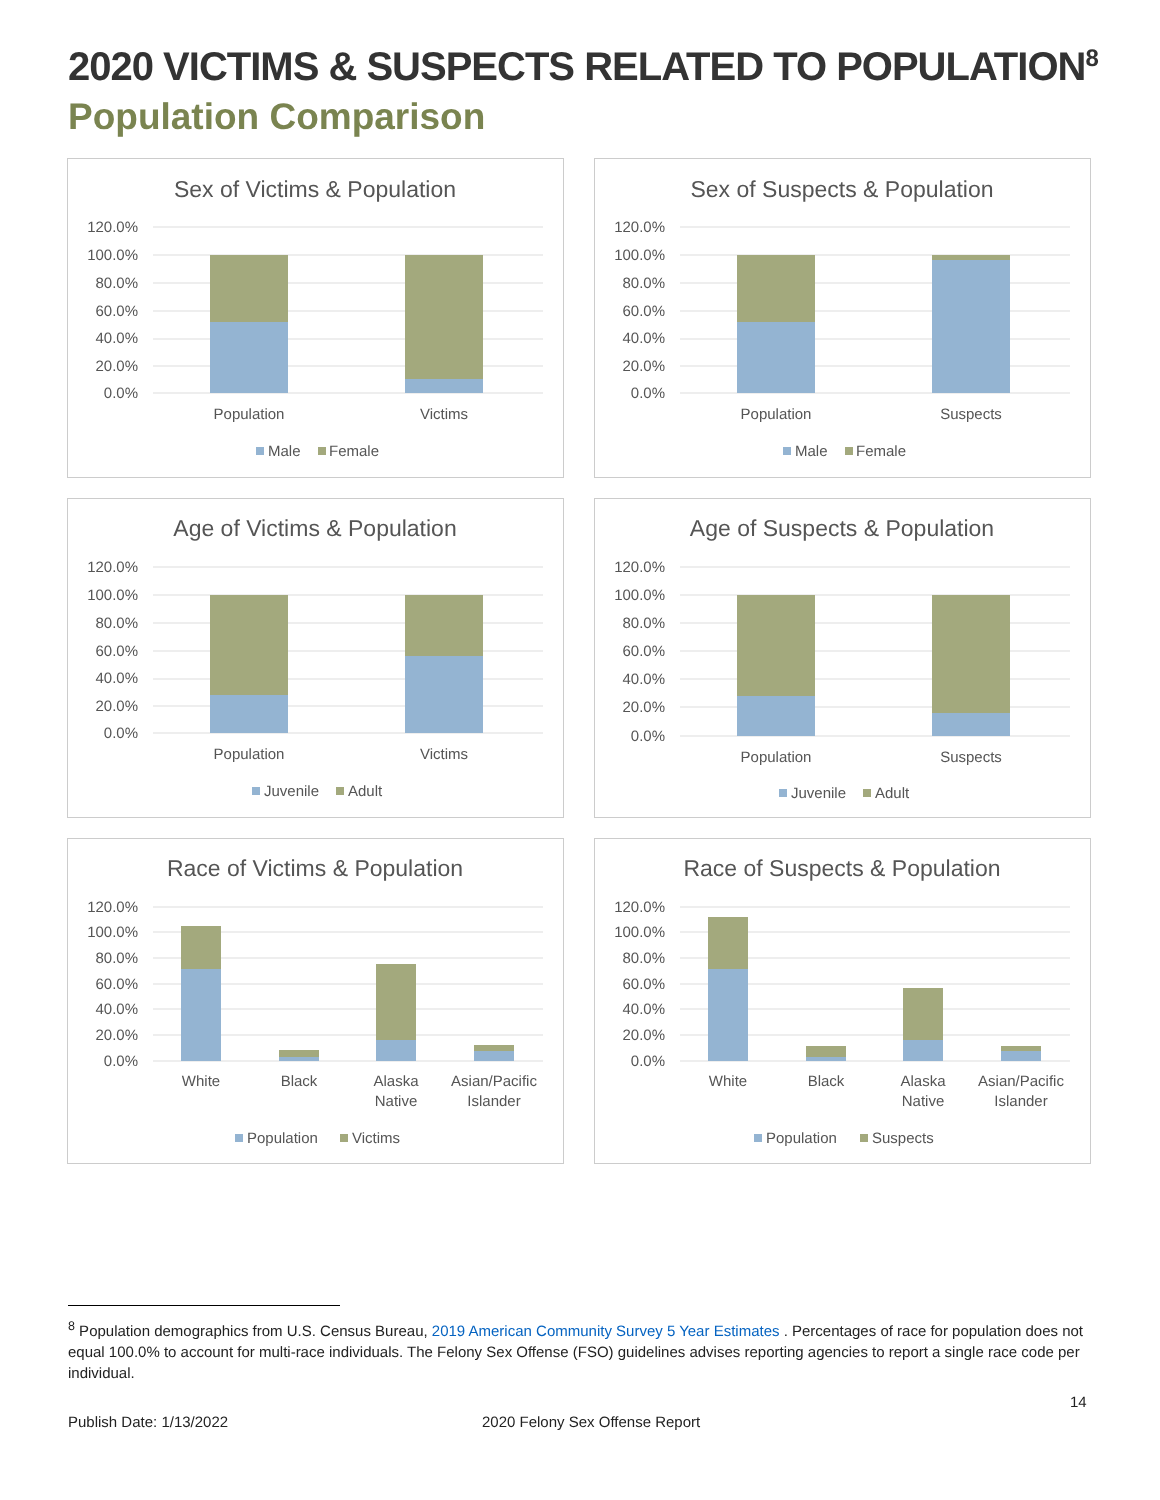2020 VICTIMS & SUSPECTS RELATED TO POPULATION<sup>8</sup>
Population Comparison
Sex of Victims & Population
120.0%
100.0%
80.0%
60.0%
40.0%
20.0%
0.0%
Population
Victims
Male
Female
Sex of Suspects & Population
120.0%
100.0%
80.0%
60.0%
40.0%
20.0%
0.0%
Population
Suspects
Male
Female
Age of Victims & Population
120.0%
100.0%
80.0%
60.0%
40.0%
20.0%
0.0%
Population
Victims
Juvenile
Adult
Age of Suspects & Population
120.0%
100.0%
80.0%
60.0%
40.0%
20.0%
0.0%
Population
Suspects
Juvenile
Adult
Race of Victims & Population
120.0%
100.0%
80.0%
60.0%
40.0%
20.0%
0.0%
White
Black
Alaska
Native
Asian/Pacific
Islander
Population
Victims
Race of Suspects & Population
120.0%
100.0%
80.0%
60.0%
40.0%
20.0%
0.0%
White
Black
Alaska
Native
Asian/Pacific
Islander
Population
Suspects
<sup>8</sup> Population demographics from U.S. Census Bureau, 2019 American Community Survey 5 Year Estimates . Percentages of race for population does not equal 100.0% to account for multi-race individuals. The Felony Sex Offense (FSO) guidelines advises reporting agencies to report a single race code per individual.
14
Publish Date: 1/13/2022 2020 Felony Sex Offense Report